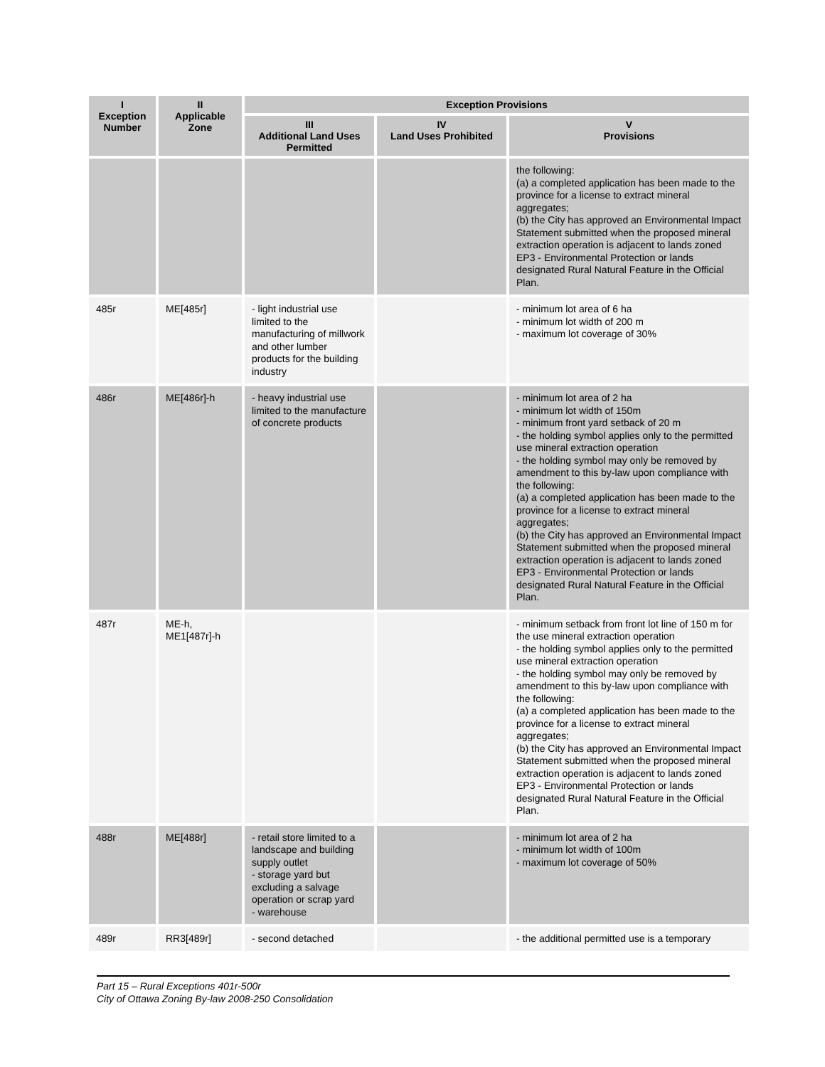| I Exception Number | II Applicable Zone | Exception Provisions | | |
| --- | --- | --- | --- | --- |
| | | III Additional Land Uses Permitted | IV Land Uses Prohibited | V Provisions |
| | | | | the following: (a) a completed application has been made to the province for a license to extract mineral aggregates; (b) the City has approved an Environmental Impact Statement submitted when the proposed mineral extraction operation is adjacent to lands zoned EP3 - Environmental Protection or lands designated Rural Natural Feature in the Official Plan. |
| 485r | ME[485r] | - light industrial use limited to the manufacturing of millwork and other lumber products for the building industry | | - minimum lot area of 6 ha - minimum lot width of 200 m - maximum lot coverage of 30% |
| 486r | ME[486r]-h | - heavy industrial use limited to the manufacture of concrete products | | - minimum lot area of 2 ha - minimum lot width of 150m - minimum front yard setback of 20 m - the holding symbol applies only to the permitted use mineral extraction operation - the holding symbol may only be removed by amendment to this by-law upon compliance with the following: (a) a completed application has been made to the province for a license to extract mineral aggregates; (b) the City has approved an Environmental Impact Statement submitted when the proposed mineral extraction operation is adjacent to lands zoned EP3 - Environmental Protection or lands designated Rural Natural Feature in the Official Plan. |
| 487r | ME-h, ME1[487r]-h | | | - minimum setback from front lot line of 150 m for the use mineral extraction operation - the holding symbol applies only to the permitted use mineral extraction operation - the holding symbol may only be removed by amendment to this by-law upon compliance with the following: (a) a completed application has been made to the province for a license to extract mineral aggregates; (b) the City has approved an Environmental Impact Statement submitted when the proposed mineral extraction operation is adjacent to lands zoned EP3 - Environmental Protection or lands designated Rural Natural Feature in the Official Plan. |
| 488r | ME[488r] | - retail store limited to a landscape and building supply outlet - storage yard but excluding a salvage operation or scrap yard - warehouse | | - minimum lot area of 2 ha - minimum lot width of 100m - maximum lot coverage of 50% |
| 489r | RR3[489r] | - second detached | | - the additional permitted use is a temporary |
Part 15 – Rural Exceptions 401r-500r
City of Ottawa Zoning By-law 2008-250 Consolidation